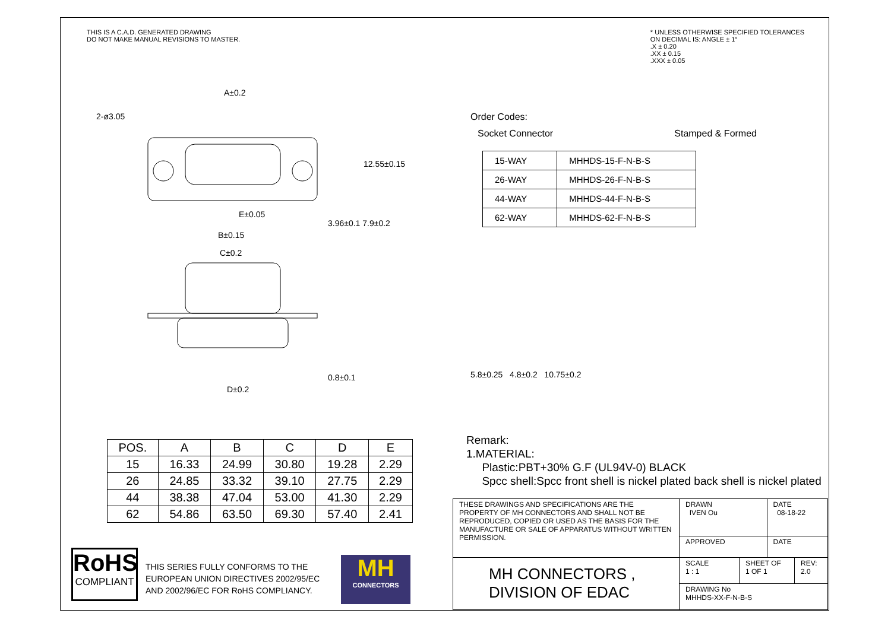THIS IS A C.A.D. GENERATED DRAWING
DO NOT MAKE MANUAL REVISIONS TO MASTER.
* UNLESS OTHERWISE SPECIFIED TOLERANCES
ON DECIMAL IS: ANGLE ± 1°
.X ± 0.20
.XX ± 0.15
.XXX ± 0.05
2-ø3.05
A±0.2
E±0.05
B±0.15
C±0.2
3.96±0.1 7.9±0.2
12.55±0.15
D±0.2
0.8±0.1
Order Codes:
Socket Connector Stamped & Formed
| 15-WAY | MHHDS-15-F-N-B-S |
| 26-WAY | MHHDS-26-F-N-B-S |
| 44-WAY | MHHDS-44-F-N-B-S |
| 62-WAY | MHHDS-62-F-N-B-S |
5.8±0.25 4.8±0.2 10.75±0.2
| POS. | A | B | C | D | E |
| --- | --- | --- | --- | --- | --- |
| 15 | 16.33 | 24.99 | 30.80 | 19.28 | 2.29 |
| 26 | 24.85 | 33.32 | 39.10 | 27.75 | 2.29 |
| 44 | 38.38 | 47.04 | 53.00 | 41.30 | 2.29 |
| 62 | 54.86 | 63.50 | 69.30 | 57.40 | 2.41 |
Remark:
1.MATERIAL:
Plastic:PBT+30% G.F (UL94V-0) BLACK
Spcc shell:Spcc front shell is nickel plated back shell is nickel plated
RoHS
COMPLIANT
THIS SERIES FULLY CONFORMS TO THE
EUROPEAN UNION DIRECTIVES 2002/95/EC
AND 2002/96/EC FOR RoHS COMPLIANCY.
MH
CONNECTORS
| THESE DRAWINGS AND SPECIFICATIONS ARE THE PROPERTY OF MH CONNECTORS AND SHALL NOT BE REPRODUCED, COPIED OR USED AS THE BASIS FOR THE MANUFACTURE OR SALE OF APPARATUS WITHOUT WRITTEN PERMISSION. | DRAWN IVEN Ou | | DATE 08-18-22 | |
| | APPROVED | | DATE | |
| MH CONNECTORS , DIVISION OF EDAC | SCALE 1 : 1 | SHEET OF 1 OF 1 | | REV: 2.0 |
| | DRAWING No MHHDS-XX-F-N-B-S | | | |